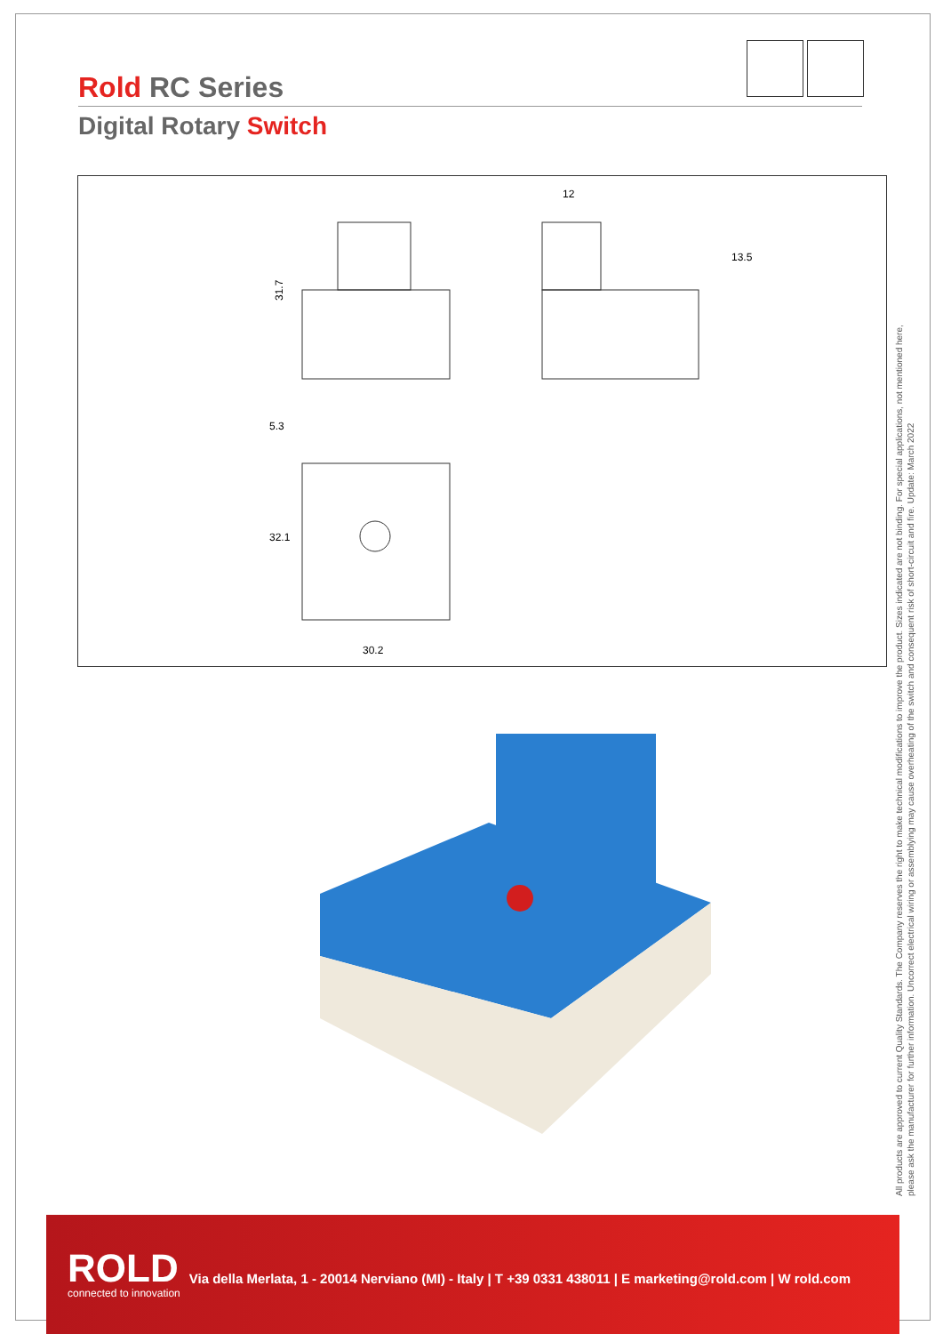Rold RC Series
Digital Rotary Switch
31.7
5.3
12
13.5
32.1
30.2
All products are approved to current Quality Standards. The Company reserves the right to make technical modifications to improve the product. Sizes indicated are not binding. For special applications, not mentioned here,
please ask the manufacturer for further information. Uncorrect electrical wiring or assemblying may cause overheating of the switch and consequent risk of short-circuit and fire. Update: March 2022
ROLD
connected to innovation
Via della Merlata, 1 - 20014 Nerviano (MI) - Italy | T +39 0331 438011 | E marketing@rold.com | W rold.com